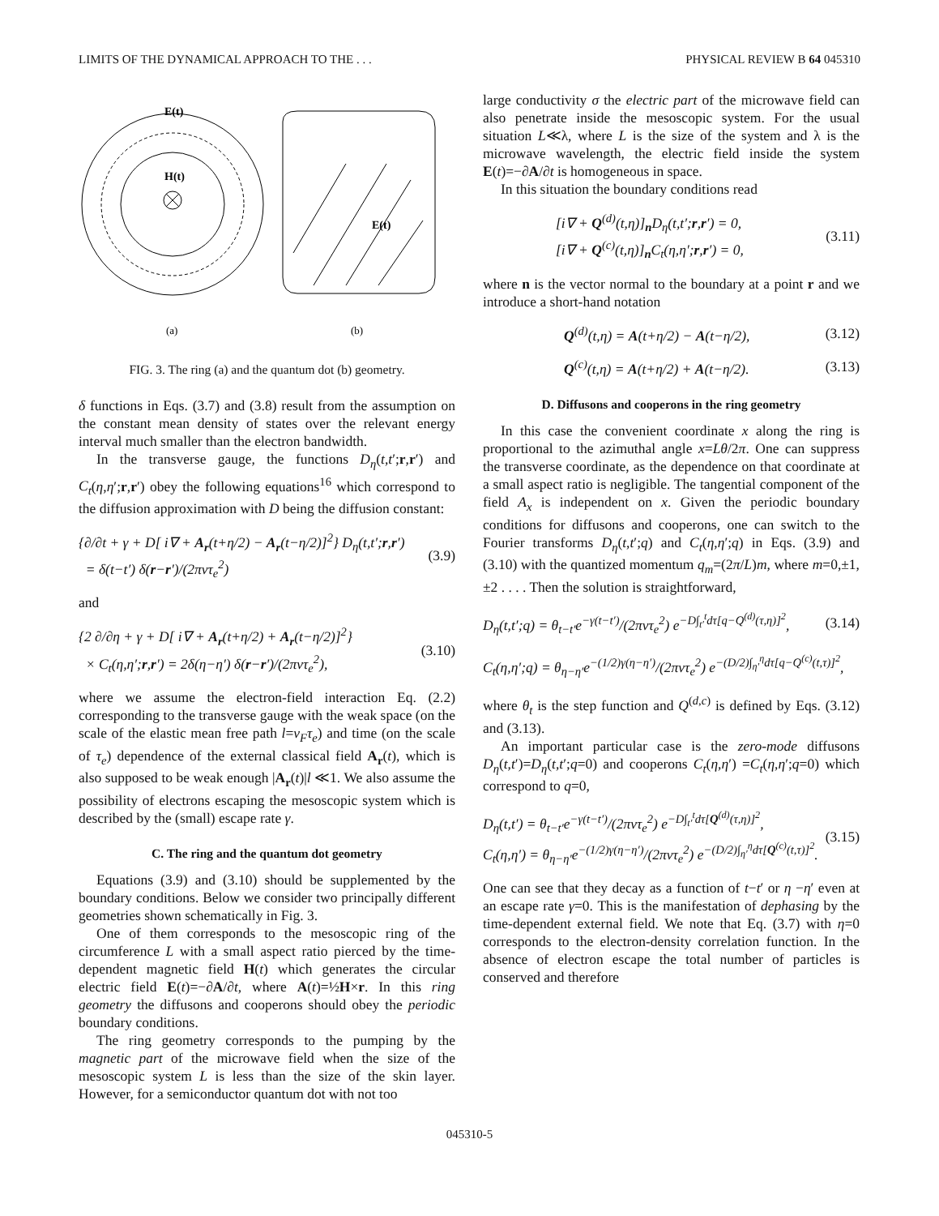LIMITS OF THE DYNAMICAL APPROACH TO THE . . . PHYSICAL REVIEW B 64 045310
E(t)
H(t)
E(t)
(a)
(b)
FIG. 3. The ring (a) and the quantum dot (b) geometry.
δ functions in Eqs. (3.7) and (3.8) result from the assumption on the constant mean density of states over the relevant energy interval much smaller than the electron bandwidth.
In the transverse gauge, the functions D<sub>η</sub>(t,t′;r,r′) and C<sub>t</sub>(η,η′;r,r′) obey the following equations<sup>16</sup> which correspond to the diffusion approximation with D being the diffusion constant:
{∂/∂t + γ + D[ i∇ + A<sub>r</sub>(t+η/2) − A<sub>r</sub>(t−η/2)]<sup>2</sup>} D<sub>η</sub>(t,t′;r,r′)
= δ(t−t′) δ(r−r′)/(2πντ<sub>e</sub><sup>2</sup>) (3.9)
and
{2 ∂/∂η + γ + D[ i∇ + A<sub>r</sub>(t+η/2) + A<sub>r</sub>(t−η/2)]<sup>2</sup>}
× C<sub>t</sub>(η,η′;r,r′) = 2δ(η−η′) δ(r−r′)/(2πντ<sub>e</sub><sup>2</sup>), (3.10)
where we assume the electron-field interaction Eq. (2.2) corresponding to the transverse gauge with the weak space (on the scale of the elastic mean free path l=v<sub>F</sub>τ<sub>e</sub>) and time (on the scale of τ<sub>e</sub>) dependence of the external classical field A<sub>r</sub>(t), which is also supposed to be weak enough |A<sub>r</sub>(t)|l ≪1. We also assume the possibility of electrons escaping the mesoscopic system which is described by the (small) escape rate γ.
C. The ring and the quantum dot geometry
Equations (3.9) and (3.10) should be supplemented by the boundary conditions. Below we consider two principally different geometries shown schematically in Fig. 3.
One of them corresponds to the mesoscopic ring of the circumference L with a small aspect ratio pierced by the time-dependent magnetic field H(t) which generates the circular electric field E(t)=−∂A/∂t, where A(t)=½H×r. In this ring geometry the diffusons and cooperons should obey the periodic boundary conditions.
The ring geometry corresponds to the pumping by the magnetic part of the microwave field when the size of the mesoscopic system L is less than the size of the skin layer. However, for a semiconductor quantum dot with not too
large conductivity σ the electric part of the microwave field can also penetrate inside the mesoscopic system. For the usual situation L≪λ, where L is the size of the system and λ is the microwave wavelength, the electric field inside the system E(t)=−∂A/∂t is homogeneous in space.
In this situation the boundary conditions read
[i∇ + Q<sup>(d)</sup>(t,η)]<sub>n</sub>D<sub>η</sub>(t,t′;r,r′) = 0,
[i∇ + Q<sup>(c)</sup>(t,η)]<sub>n</sub>C<sub>t</sub>(η,η′;r,r′) = 0, (3.11)
where n is the vector normal to the boundary at a point r and we introduce a short-hand notation
Q<sup>(d)</sup>(t,η) = A(t+η/2) − A(t−η/2), (3.12)
Q<sup>(c)</sup>(t,η) = A(t+η/2) + A(t−η/2). (3.13)
D. Diffusons and cooperons in the ring geometry
In this case the convenient coordinate x along the ring is proportional to the azimuthal angle x=Lθ/2π. One can suppress the transverse coordinate, as the dependence on that coordinate at a small aspect ratio is negligible. The tangential component of the field A<sub>x</sub> is independent on x. Given the periodic boundary conditions for diffusons and cooperons, one can switch to the Fourier transforms D<sub>η</sub>(t,t′;q) and C<sub>t</sub>(η,η′;q) in Eqs. (3.9) and (3.10) with the quantized momentum q<sub>m</sub>=(2π/L)m, where m=0,±1,±2 . . . . Then the solution is straightforward,
D<sub>η</sub>(t,t′;q) = θ<sub>t−t′</sub>e<sup>−γ(t−t′)</sup>/(2πντ<sub>e</sub><sup>2</sup>) e<sup>−D∫<sub>t′</sub><sup>t</sup>dτ[q−Q<sup>(d)</sup>(τ,η)]<sup>2</sup></sup>, (3.14)
C<sub>t</sub>(η,η′;q) = θ<sub>η−η′</sub>e<sup>−(1/2)γ(η−η′)</sup>/(2πντ<sub>e</sub><sup>2</sup>) e<sup>−(D/2)∫<sub>η′</sub><sup>η</sup>dτ[q−Q<sup>(c)</sup>(t,τ)]<sup>2</sup></sup>,
where θ<sub>t</sub> is the step function and Q<sup>(d,c)</sup> is defined by Eqs. (3.12) and (3.13).
An important particular case is the zero-mode diffusons D<sub>η</sub>(t,t′)=D<sub>η</sub>(t,t′;q=0) and cooperons C<sub>t</sub>(η,η′) =C<sub>t</sub>(η,η′;q=0) which correspond to q=0,
D<sub>η</sub>(t,t′) = θ<sub>t−t′</sub>e<sup>−γ(t−t′)</sup>/(2πντ<sub>e</sub><sup>2</sup>) e<sup>−D∫<sub>t′</sub><sup>t</sup>dτ[Q<sup>(d)</sup>(τ,η)]<sup>2</sup></sup>,
C<sub>t</sub>(η,η′) = θ<sub>η−η′</sub>e<sup>−(1/2)γ(η−η′)</sup>/(2πντ<sub>e</sub><sup>2</sup>) e<sup>−(D/2)∫<sub>η′</sub><sup>η</sup>dτ[Q<sup>(c)</sup>(t,τ)]<sup>2</sup></sup>. (3.15)
One can see that they decay as a function of t−t′ or η −η′ even at an escape rate γ=0. This is the manifestation of dephasing by the time-dependent external field. We note that Eq. (3.7) with η=0 corresponds to the electron-density correlation function. In the absence of electron escape the total number of particles is conserved and therefore
045310-5